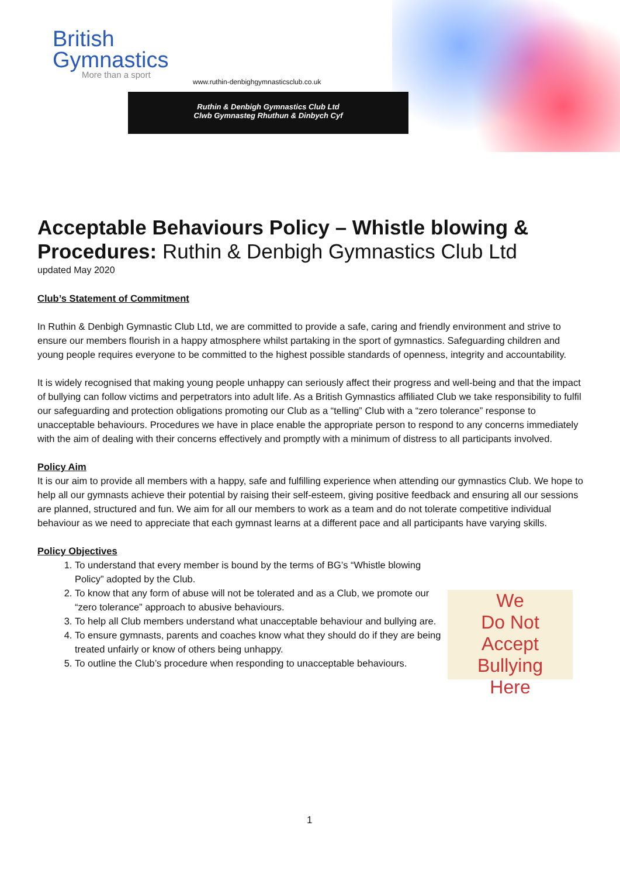British
Gymnastics
More than a sport
www.ruthin-denbighgymnasticsclub.co.uk
Ruthin & Denbigh Gymnastics Club Ltd
Clwb Gymnasteg Rhuthun & Dinbych Cyf
We
Do Not
Accept Bullying
Here
Acceptable Behaviours Policy – Whistle blowing & Procedures: Ruthin & Denbigh Gymnastics Club Ltd
updated May 2020
Club’s Statement of Commitment
In Ruthin & Denbigh Gymnastic Club Ltd, we are committed to provide a safe, caring and friendly environment and strive to ensure our members flourish in a happy atmosphere whilst partaking in the sport of gymnastics. Safeguarding children and young people requires everyone to be committed to the highest possible standards of openness, integrity and accountability.
It is widely recognised that making young people unhappy can seriously affect their progress and well-being and that the impact of bullying can follow victims and perpetrators into adult life. As a British Gymnastics affiliated Club we take responsibility to fulfil our safeguarding and protection obligations promoting our Club as a “telling” Club with a “zero tolerance” response to unacceptable behaviours. Procedures we have in place enable the appropriate person to respond to any concerns immediately with the aim of dealing with their concerns effectively and promptly with a minimum of distress to all participants involved.
Policy Aim
It is our aim to provide all members with a happy, safe and fulfilling experience when attending our gymnastics Club. We hope to help all our gymnasts achieve their potential by raising their self-esteem, giving positive feedback and ensuring all our sessions are planned, structured and fun. We aim for all our members to work as a team and do not tolerate competitive individual behaviour as we need to appreciate that each gymnast learns at a different pace and all participants have varying skills.
Policy Objectives
1. To understand that every member is bound by the terms of BG’s “Whistle blowing Policy” adopted by the Club.
2. To know that any form of abuse will not be tolerated and as a Club, we promote our “zero tolerance” approach to abusive behaviours.
3. To help all Club members understand what unacceptable behaviour and bullying are.
4. To ensure gymnasts, parents and coaches know what they should do if they are being treated unfairly or know of others being unhappy.
5. To outline the Club’s procedure when responding to unacceptable behaviours.
1